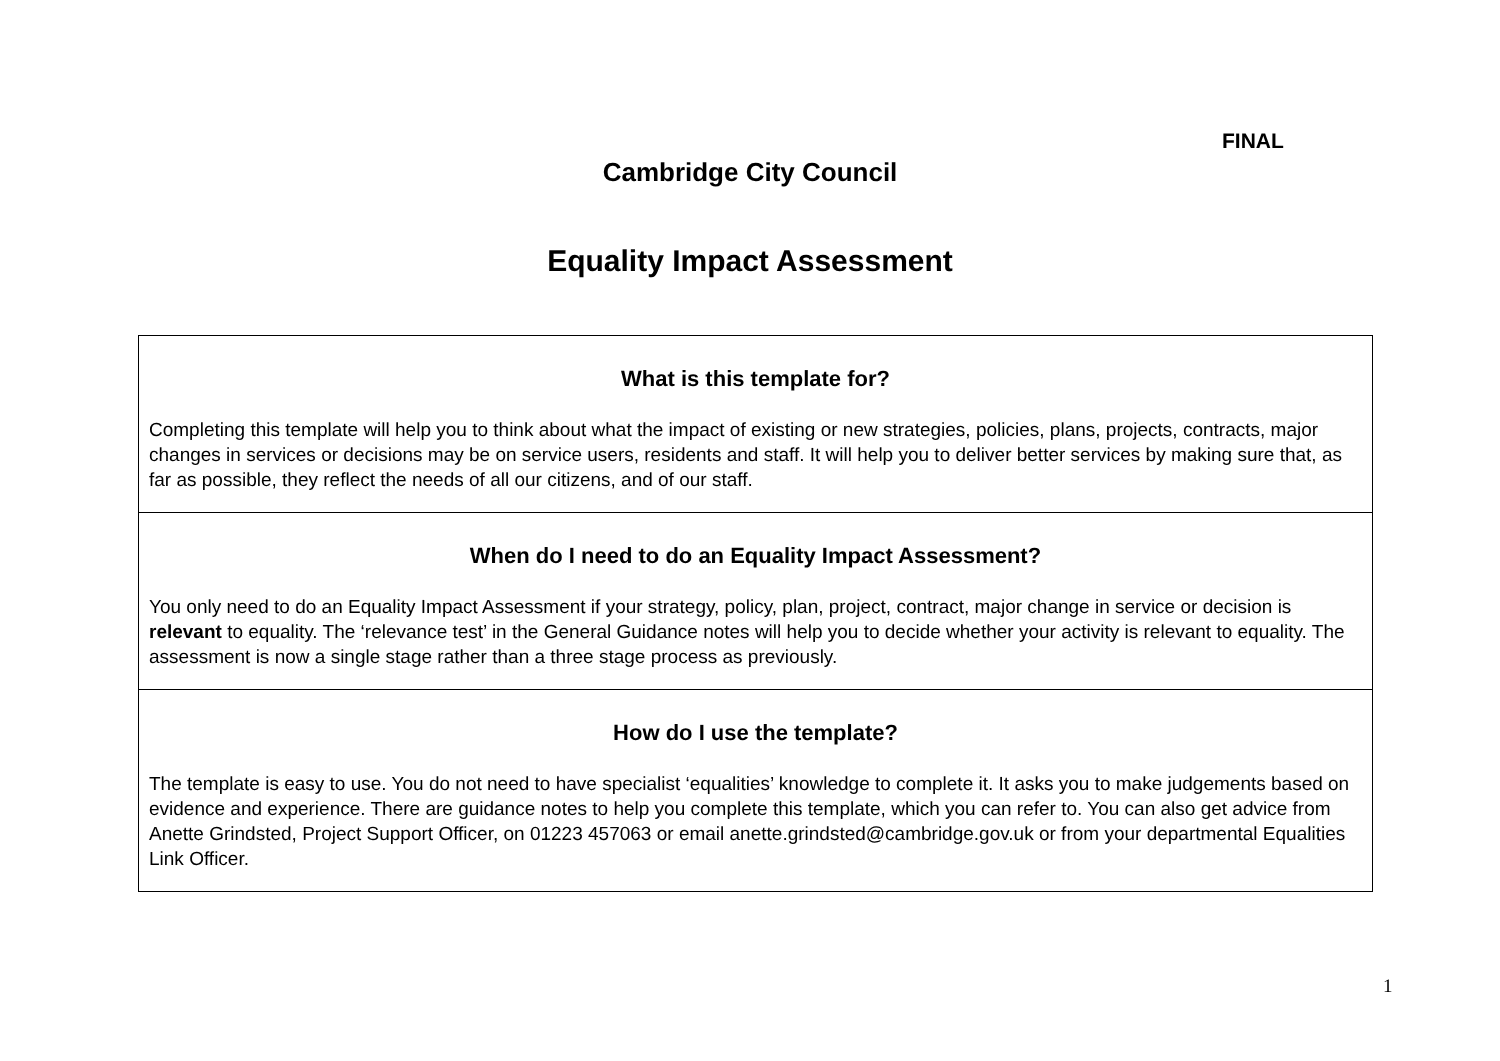FINAL
Cambridge City Council
Equality Impact Assessment
| What is this template for? Completing this template will help you to think about what the impact of existing or new strategies, policies, plans, projects, contracts, major changes in services or decisions may be on service users, residents and staff. It will help you to deliver better services by making sure that, as far as possible, they reflect the needs of all our citizens, and of our staff. |
| When do I need to do an Equality Impact Assessment? You only need to do an Equality Impact Assessment if your strategy, policy, plan, project, contract, major change in service or decision is relevant to equality. The ‘relevance test’ in the General Guidance notes will help you to decide whether your activity is relevant to equality. The assessment is now a single stage rather than a three stage process as previously. |
| How do I use the template? The template is easy to use. You do not need to have specialist ‘equalities’ knowledge to complete it. It asks you to make judgements based on evidence and experience. There are guidance notes to help you complete this template, which you can refer to. You can also get advice from Anette Grindsted, Project Support Officer, on 01223 457063 or email anette.grindsted@cambridge.gov.uk or from your departmental Equalities Link Officer. |
1